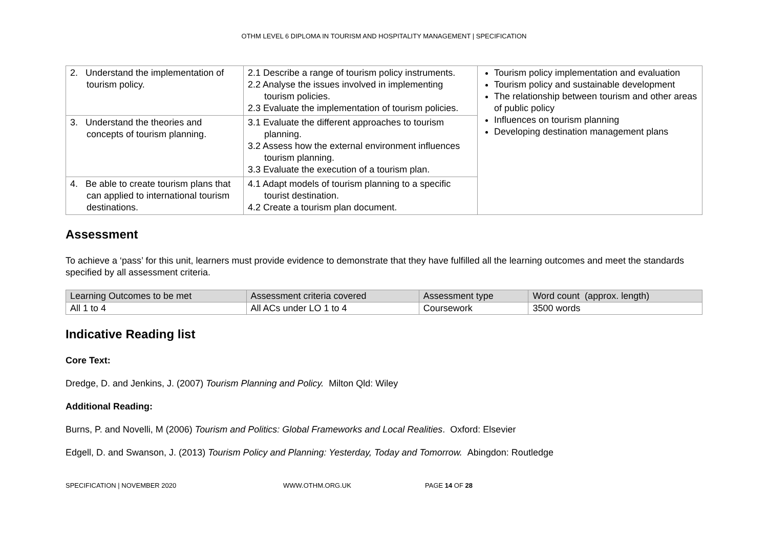OTHM LEVEL 6 DIPLOMA IN TOURISM AND HOSPITALITY MANAGEMENT | SPECIFICATION
| 2. Understand the implementation of tourism policy. | 2.1 Describe a range of tourism policy instruments. 2.2 Analyse the issues involved in implementing tourism policies. 2.3 Evaluate the implementation of tourism policies. | Tourism policy implementation and evaluation Tourism policy and sustainable development The relationship between tourism and other areas of public policy Influences on tourism planning Developing destination management plans |
| 3. Understand the theories and concepts of tourism planning. | 3.1 Evaluate the different approaches to tourism planning. 3.2 Assess how the external environment influences tourism planning. 3.3 Evaluate the execution of a tourism plan. | |
| 4. Be able to create tourism plans that can applied to international tourism destinations. | 4.1 Adapt models of tourism planning to a specific tourist destination. 4.2 Create a tourism plan document. | |
Assessment
To achieve a ‘pass’ for this unit, learners must provide evidence to demonstrate that they have fulfilled all the learning outcomes and meet the standards specified by all assessment criteria.
| Learning Outcomes to be met | Assessment criteria covered | Assessment type | Word count (approx. length) |
| --- | --- | --- | --- |
| All 1 to 4 | All ACs under LO 1 to 4 | Coursework | 3500 words |
Indicative Reading list
Core Text:
Dredge, D. and Jenkins, J. (2007) Tourism Planning and Policy. Milton Qld: Wiley
Additional Reading:
Burns, P. and Novelli, M (2006) Tourism and Politics: Global Frameworks and Local Realities. Oxford: Elsevier
Edgell, D. and Swanson, J. (2013) Tourism Policy and Planning: Yesterday, Today and Tomorrow. Abingdon: Routledge
SPECIFICATION | NOVEMBER 2020 WWW.OTHM.ORG.UK PAGE 14 OF 28